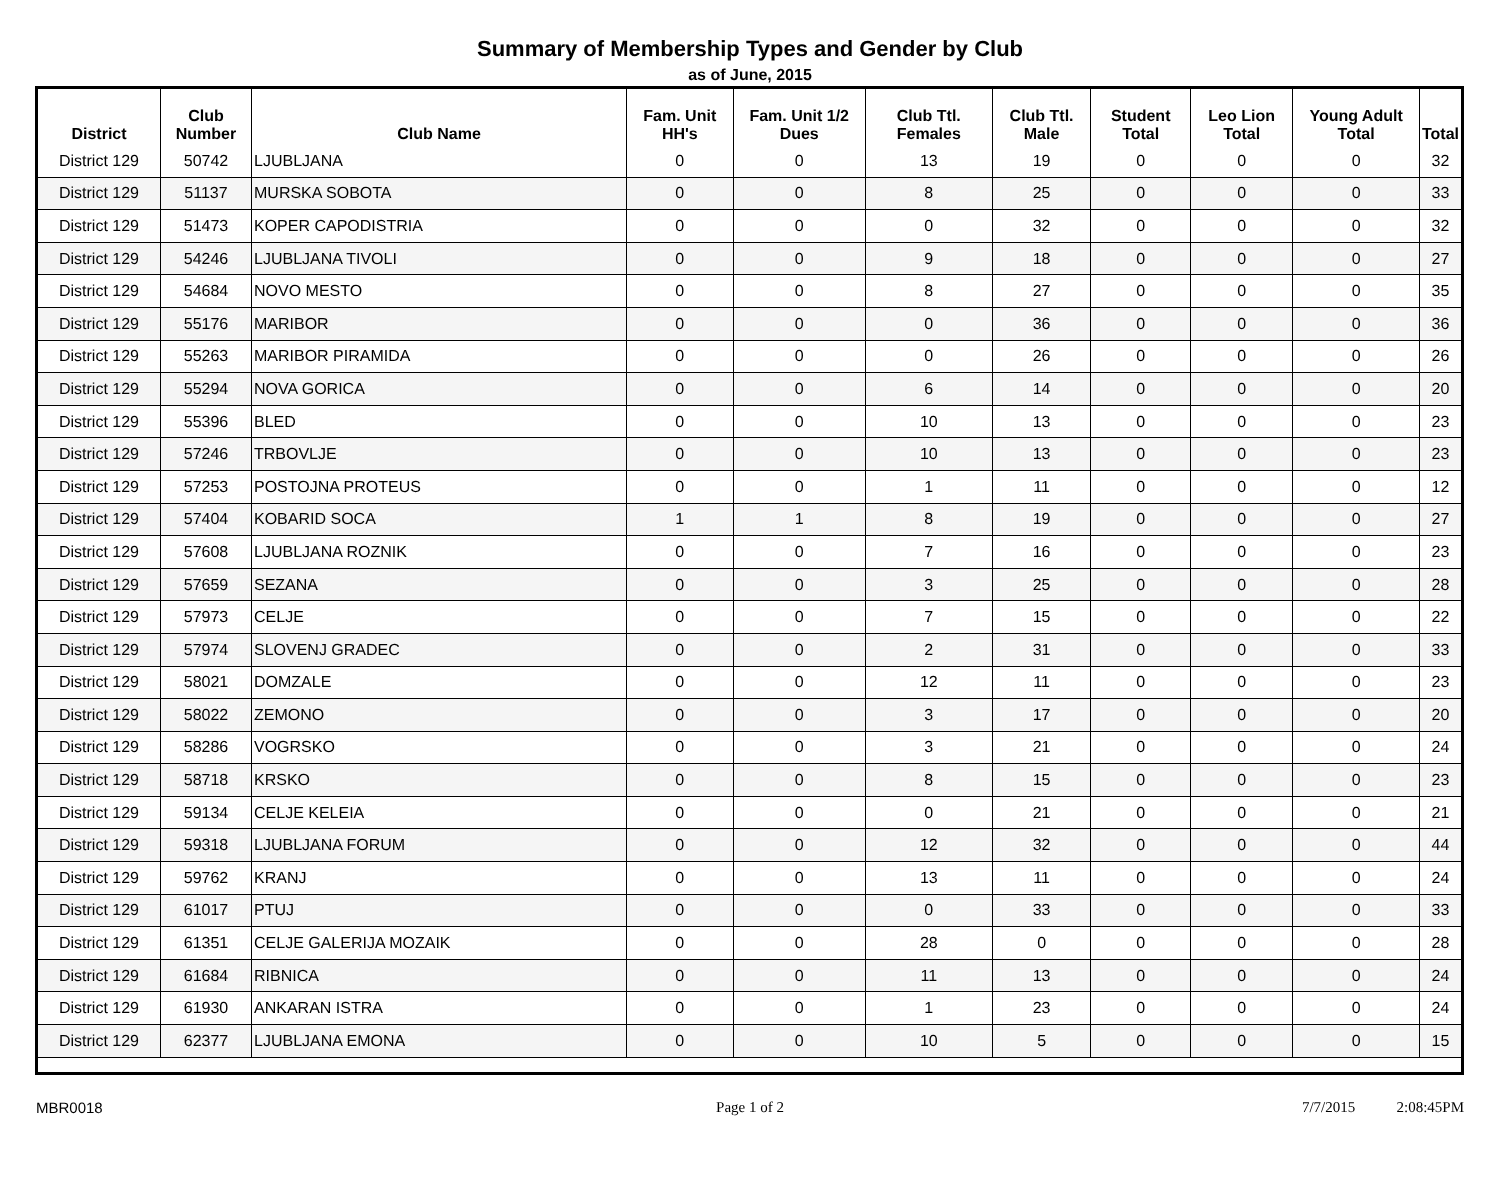Summary of Membership Types and Gender by Club
as of June, 2015
| District | Club Number | Club Name | Fam. Unit HH's | Fam. Unit 1/2 Dues | Club Ttl. Females | Club Ttl. Male | Student Total | Leo Lion Total | Young Adult Total | Total |
| --- | --- | --- | --- | --- | --- | --- | --- | --- | --- | --- |
| District 129 | 50742 | LJUBLJANA | 0 | 0 | 13 | 19 | 0 | 0 | 0 | 32 |
| District 129 | 51137 | MURSKA SOBOTA | 0 | 0 | 8 | 25 | 0 | 0 | 0 | 33 |
| District 129 | 51473 | KOPER CAPODISTRIA | 0 | 0 | 0 | 32 | 0 | 0 | 0 | 32 |
| District 129 | 54246 | LJUBLJANA TIVOLI | 0 | 0 | 9 | 18 | 0 | 0 | 0 | 27 |
| District 129 | 54684 | NOVO MESTO | 0 | 0 | 8 | 27 | 0 | 0 | 0 | 35 |
| District 129 | 55176 | MARIBOR | 0 | 0 | 0 | 36 | 0 | 0 | 0 | 36 |
| District 129 | 55263 | MARIBOR PIRAMIDA | 0 | 0 | 0 | 26 | 0 | 0 | 0 | 26 |
| District 129 | 55294 | NOVA GORICA | 0 | 0 | 6 | 14 | 0 | 0 | 0 | 20 |
| District 129 | 55396 | BLED | 0 | 0 | 10 | 13 | 0 | 0 | 0 | 23 |
| District 129 | 57246 | TRBOVLJE | 0 | 0 | 10 | 13 | 0 | 0 | 0 | 23 |
| District 129 | 57253 | POSTOJNA PROTEUS | 0 | 0 | 1 | 11 | 0 | 0 | 0 | 12 |
| District 129 | 57404 | KOBARID SOCA | 1 | 1 | 8 | 19 | 0 | 0 | 0 | 27 |
| District 129 | 57608 | LJUBLJANA ROZNIK | 0 | 0 | 7 | 16 | 0 | 0 | 0 | 23 |
| District 129 | 57659 | SEZANA | 0 | 0 | 3 | 25 | 0 | 0 | 0 | 28 |
| District 129 | 57973 | CELJE | 0 | 0 | 7 | 15 | 0 | 0 | 0 | 22 |
| District 129 | 57974 | SLOVENJ GRADEC | 0 | 0 | 2 | 31 | 0 | 0 | 0 | 33 |
| District 129 | 58021 | DOMZALE | 0 | 0 | 12 | 11 | 0 | 0 | 0 | 23 |
| District 129 | 58022 | ZEMONO | 0 | 0 | 3 | 17 | 0 | 0 | 0 | 20 |
| District 129 | 58286 | VOGRSKO | 0 | 0 | 3 | 21 | 0 | 0 | 0 | 24 |
| District 129 | 58718 | KRSKO | 0 | 0 | 8 | 15 | 0 | 0 | 0 | 23 |
| District 129 | 59134 | CELJE KELEIA | 0 | 0 | 0 | 21 | 0 | 0 | 0 | 21 |
| District 129 | 59318 | LJUBLJANA FORUM | 0 | 0 | 12 | 32 | 0 | 0 | 0 | 44 |
| District 129 | 59762 | KRANJ | 0 | 0 | 13 | 11 | 0 | 0 | 0 | 24 |
| District 129 | 61017 | PTUJ | 0 | 0 | 0 | 33 | 0 | 0 | 0 | 33 |
| District 129 | 61351 | CELJE GALERIJA MOZAIK | 0 | 0 | 28 | 0 | 0 | 0 | 0 | 28 |
| District 129 | 61684 | RIBNICA | 0 | 0 | 11 | 13 | 0 | 0 | 0 | 24 |
| District 129 | 61930 | ANKARAN ISTRA | 0 | 0 | 1 | 23 | 0 | 0 | 0 | 24 |
| District 129 | 62377 | LJUBLJANA EMONA | 0 | 0 | 10 | 5 | 0 | 0 | 0 | 15 |
MBR0018 Page 1 of 2 7/7/2015 2:08:45PM